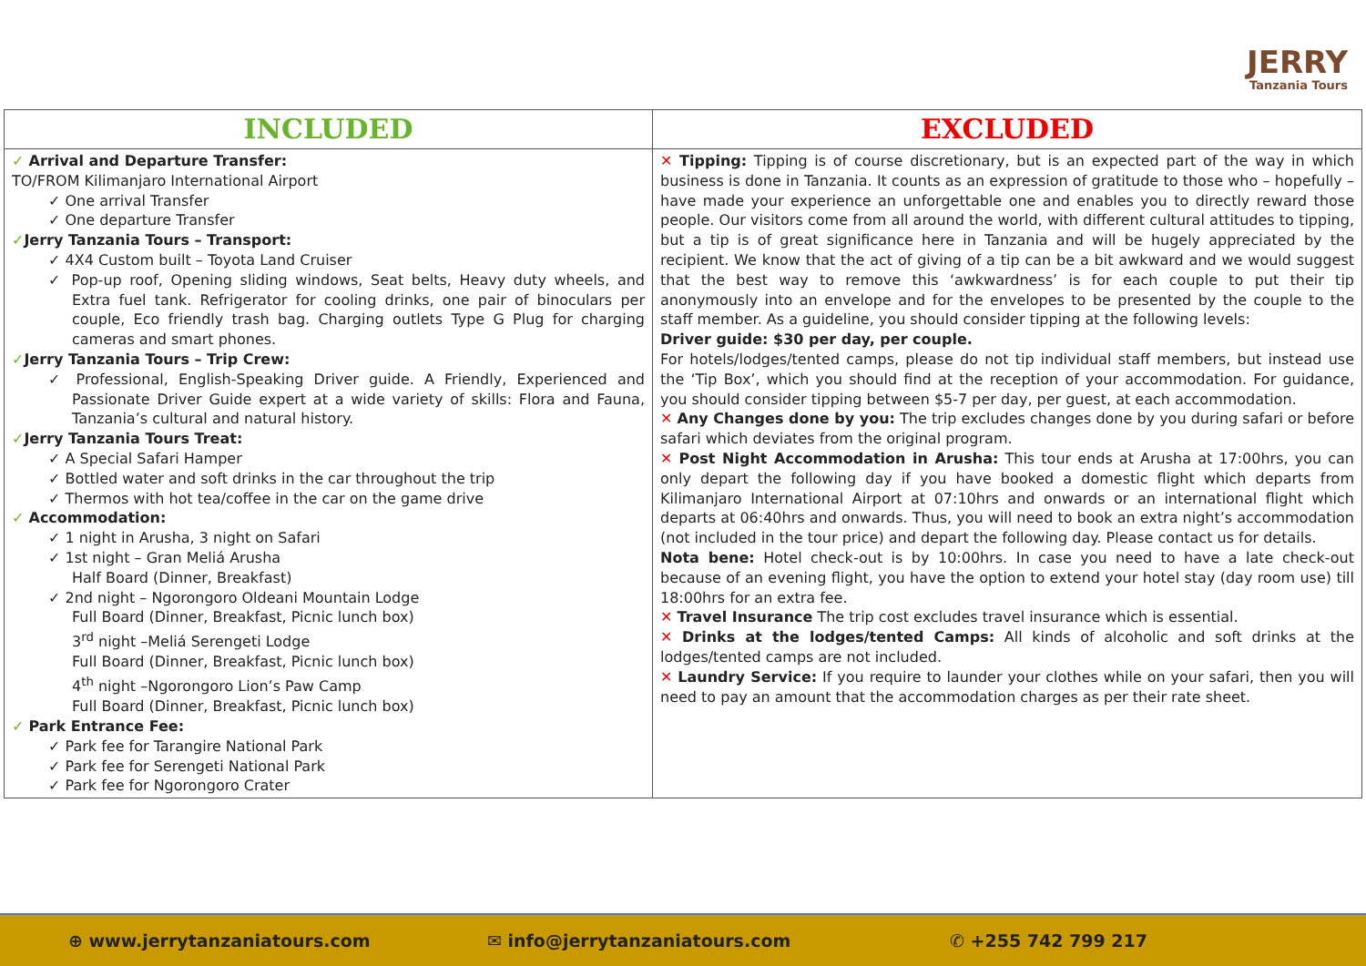JERRY
Tanzania Tours
| INCLUDED | EXCLUDED |
| --- | --- |
| ✓ Arrival and Departure Transfer: TO/FROM Kilimanjaro International Airport ✓ One arrival Transfer ✓ One departure Transfer ✓ Jerry Tanzania Tours – Transport: ✓ 4X4 Custom built – Toyota Land Cruiser ✓ Pop-up roof, Opening sliding windows, Seat belts, Heavy duty wheels, and Extra fuel tank. Refrigerator for cooling drinks, one pair of binoculars per couple, Eco friendly trash bag. Charging outlets Type G Plug for charging cameras and smart phones. ✓ Jerry Tanzania Tours – Trip Crew: ✓ Professional, English-Speaking Driver guide. A Friendly, Experienced and Passionate Driver Guide expert at a wide variety of skills: Flora and Fauna, Tanzania’s cultural and natural history. ✓ Jerry Tanzania Tours Treat: ✓ A Special Safari Hamper ✓ Bottled water and soft drinks in the car throughout the trip ✓ Thermos with hot tea/coffee in the car on the game drive ✓ Accommodation: ✓ 1 night in Arusha, 3 night on Safari ✓ 1st night – Gran Meliá Arusha Half Board (Dinner, Breakfast) ✓ 2nd night – Ngorongoro Oldeani Mountain Lodge Full Board (Dinner, Breakfast, Picnic lunch box) 3<sup>rd</sup> night –Meliá Serengeti Lodge Full Board (Dinner, Breakfast, Picnic lunch box) 4<sup>th</sup> night –Ngorongoro Lion’s Paw Camp Full Board (Dinner, Breakfast, Picnic lunch box) ✓ Park Entrance Fee: ✓ Park fee for Tarangire National Park ✓ Park fee for Serengeti National Park ✓ Park fee for Ngorongoro Crater | ✕ Tipping: Tipping is of course discretionary, but is an expected part of the way in which business is done in Tanzania. It counts as an expression of gratitude to those who – hopefully – have made your experience an unforgettable one and enables you to directly reward those people. Our visitors come from all around the world, with different cultural attitudes to tipping, but a tip is of great significance here in Tanzania and will be hugely appreciated by the recipient. We know that the act of giving of a tip can be a bit awkward and we would suggest that the best way to remove this ‘awkwardness’ is for each couple to put their tip anonymously into an envelope and for the envelopes to be presented by the couple to the staff member. As a guideline, you should consider tipping at the following levels: Driver guide: $30 per day, per couple. For hotels/lodges/tented camps, please do not tip individual staff members, but instead use the ‘Tip Box’, which you should find at the reception of your accommodation. For guidance, you should consider tipping between $5-7 per day, per guest, at each accommodation. ✕ Any Changes done by you: The trip excludes changes done by you during safari or before safari which deviates from the original program. ✕ Post Night Accommodation in Arusha: This tour ends at Arusha at 17:00hrs, you can only depart the following day if you have booked a domestic flight which departs from Kilimanjaro International Airport at 07:10hrs and onwards or an international flight which departs at 06:40hrs and onwards. Thus, you will need to book an extra night’s accommodation (not included in the tour price) and depart the following day. Please contact us for details. Nota bene: Hotel check-out is by 10:00hrs. In case you need to have a late check-out because of an evening flight, you have the option to extend your hotel stay (day room use) till 18:00hrs for an extra fee. ✕ Travel Insurance The trip cost excludes travel insurance which is essential. ✕ Drinks at the lodges/tented Camps: All kinds of alcoholic and soft drinks at the lodges/tented camps are not included. ✕ Laundry Service: If you require to launder your clothes while on your safari, then you will need to pay an amount that the accommodation charges as per their rate sheet. |
⊕ www.jerrytanzaniatours.com ✉ info@jerrytanzaniatours.com ✆ +255 742 799 217